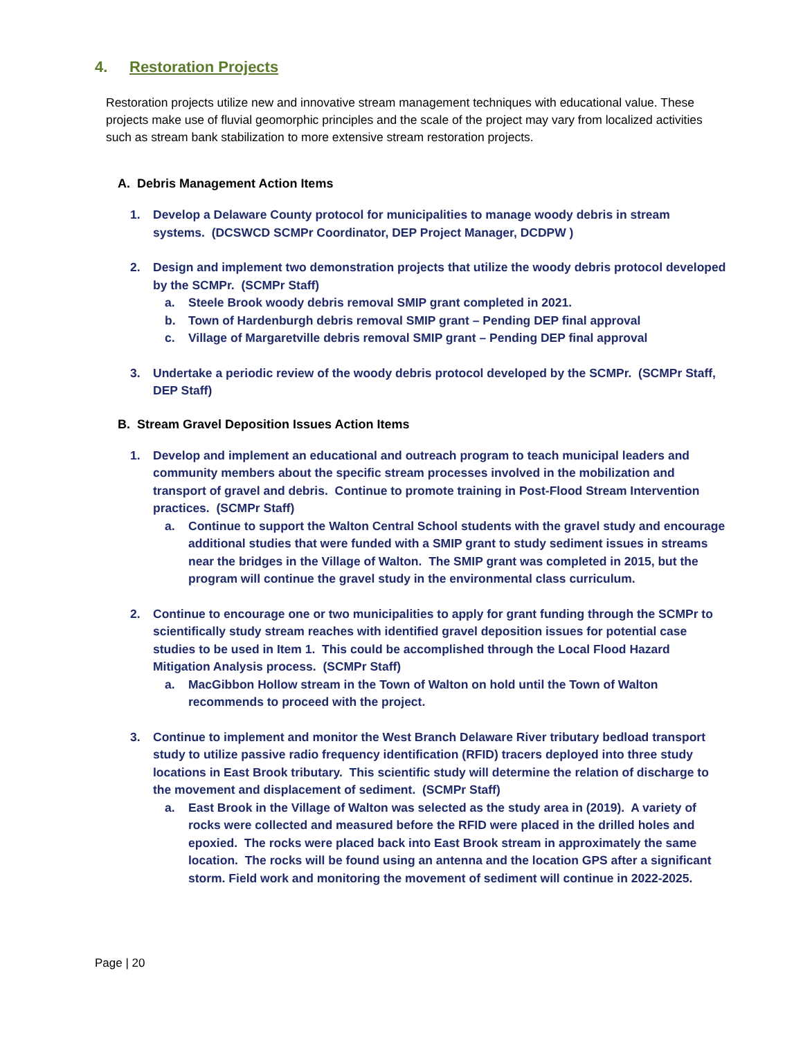4. Restoration Projects
Restoration projects utilize new and innovative stream management techniques with educational value. These projects make use of fluvial geomorphic principles and the scale of the project may vary from localized activities such as stream bank stabilization to more extensive stream restoration projects.
A. Debris Management Action Items
1. Develop a Delaware County protocol for municipalities to manage woody debris in stream systems. (DCSWCD SCMPr Coordinator, DEP Project Manager, DCDPW )
2. Design and implement two demonstration projects that utilize the woody debris protocol developed by the SCMPr. (SCMPr Staff)
a. Steele Brook woody debris removal SMIP grant completed in 2021.
b. Town of Hardenburgh debris removal SMIP grant – Pending DEP final approval
c. Village of Margaretville debris removal SMIP grant – Pending DEP final approval
3. Undertake a periodic review of the woody debris protocol developed by the SCMPr. (SCMPr Staff, DEP Staff)
B. Stream Gravel Deposition Issues Action Items
1. Develop and implement an educational and outreach program to teach municipal leaders and community members about the specific stream processes involved in the mobilization and transport of gravel and debris. Continue to promote training in Post-Flood Stream Intervention practices. (SCMPr Staff)
a. Continue to support the Walton Central School students with the gravel study and encourage additional studies that were funded with a SMIP grant to study sediment issues in streams near the bridges in the Village of Walton. The SMIP grant was completed in 2015, but the program will continue the gravel study in the environmental class curriculum.
2. Continue to encourage one or two municipalities to apply for grant funding through the SCMPr to scientifically study stream reaches with identified gravel deposition issues for potential case studies to be used in Item 1. This could be accomplished through the Local Flood Hazard Mitigation Analysis process. (SCMPr Staff)
a. MacGibbon Hollow stream in the Town of Walton on hold until the Town of Walton recommends to proceed with the project.
3. Continue to implement and monitor the West Branch Delaware River tributary bedload transport study to utilize passive radio frequency identification (RFID) tracers deployed into three study locations in East Brook tributary. This scientific study will determine the relation of discharge to the movement and displacement of sediment. (SCMPr Staff)
a. East Brook in the Village of Walton was selected as the study area in (2019). A variety of rocks were collected and measured before the RFID were placed in the drilled holes and epoxied. The rocks were placed back into East Brook stream in approximately the same location. The rocks will be found using an antenna and the location GPS after a significant storm. Field work and monitoring the movement of sediment will continue in 2022-2025.
Page | 20